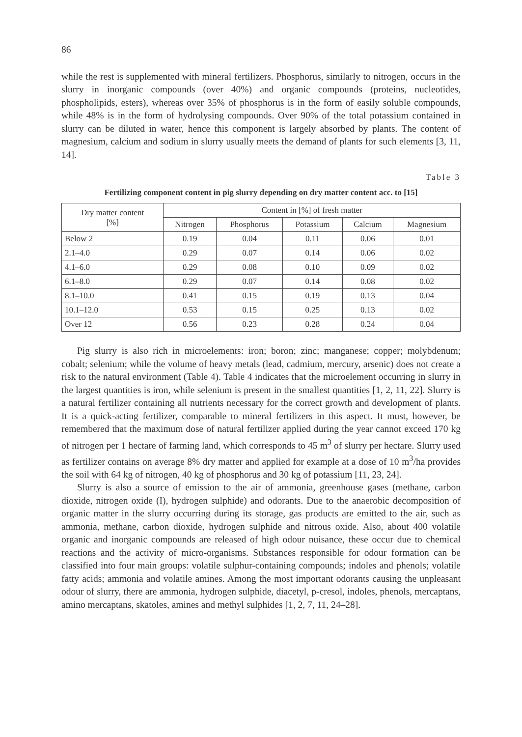86
while the rest is supplemented with mineral fertilizers. Phosphorus, similarly to nitrogen, occurs in the slurry in inorganic compounds (over 40%) and organic compounds (proteins, nucleotides, phospholipids, esters), whereas over 35% of phosphorus is in the form of easily soluble compounds, while 48% is in the form of hydrolysing compounds. Over 90% of the total potassium contained in slurry can be diluted in water, hence this component is largely absorbed by plants. The content of magnesium, calcium and sodium in slurry usually meets the demand of plants for such elements [3, 11, 14].
Table 3
Fertilizing component content in pig slurry depending on dry matter content acc. to [15]
| Dry matter content [%] | Content in [%] of fresh matter | | | | |
| --- | --- | --- | --- | --- | --- |
| | Nitrogen | Phosphorus | Potassium | Calcium | Magnesium |
| Below 2 | 0.19 | 0.04 | 0.11 | 0.06 | 0.01 |
| 2.1–4.0 | 0.29 | 0.07 | 0.14 | 0.06 | 0.02 |
| 4.1–6.0 | 0.29 | 0.08 | 0.10 | 0.09 | 0.02 |
| 6.1–8.0 | 0.29 | 0.07 | 0.14 | 0.08 | 0.02 |
| 8.1–10.0 | 0.41 | 0.15 | 0.19 | 0.13 | 0.04 |
| 10.1–12.0 | 0.53 | 0.15 | 0.25 | 0.13 | 0.02 |
| Over 12 | 0.56 | 0.23 | 0.28 | 0.24 | 0.04 |
Pig slurry is also rich in microelements: iron; boron; zinc; manganese; copper; molybdenum; cobalt; selenium; while the volume of heavy metals (lead, cadmium, mercury, arsenic) does not create a risk to the natural environment (Table 4). Table 4 indicates that the microelement occurring in slurry in the largest quantities is iron, while selenium is present in the smallest quantities [1, 2, 11, 22]. Slurry is a natural fertilizer containing all nutrients necessary for the correct growth and development of plants. It is a quick-acting fertilizer, comparable to mineral fertilizers in this aspect. It must, however, be remembered that the maximum dose of natural fertilizer applied during the year cannot exceed 170 kg of nitrogen per 1 hectare of farming land, which corresponds to 45 m<sup>3</sup> of slurry per hectare. Slurry used as fertilizer contains on average 8% dry matter and applied for example at a dose of 10 m<sup>3</sup>/ha provides the soil with 64 kg of nitrogen, 40 kg of phosphorus and 30 kg of potassium [11, 23, 24].
Slurry is also a source of emission to the air of ammonia, greenhouse gases (methane, carbon dioxide, nitrogen oxide (I), hydrogen sulphide) and odorants. Due to the anaerobic decomposition of organic matter in the slurry occurring during its storage, gas products are emitted to the air, such as ammonia, methane, carbon dioxide, hydrogen sulphide and nitrous oxide. Also, about 400 volatile organic and inorganic compounds are released of high odour nuisance, these occur due to chemical reactions and the activity of micro-organisms. Substances responsible for odour formation can be classified into four main groups: volatile sulphur-containing compounds; indoles and phenols; volatile fatty acids; ammonia and volatile amines. Among the most important odorants causing the unpleasant odour of slurry, there are ammonia, hydrogen sulphide, diacetyl, p-cresol, indoles, phenols, mercaptans, amino mercaptans, skatoles, amines and methyl sulphides [1, 2, 7, 11, 24–28].